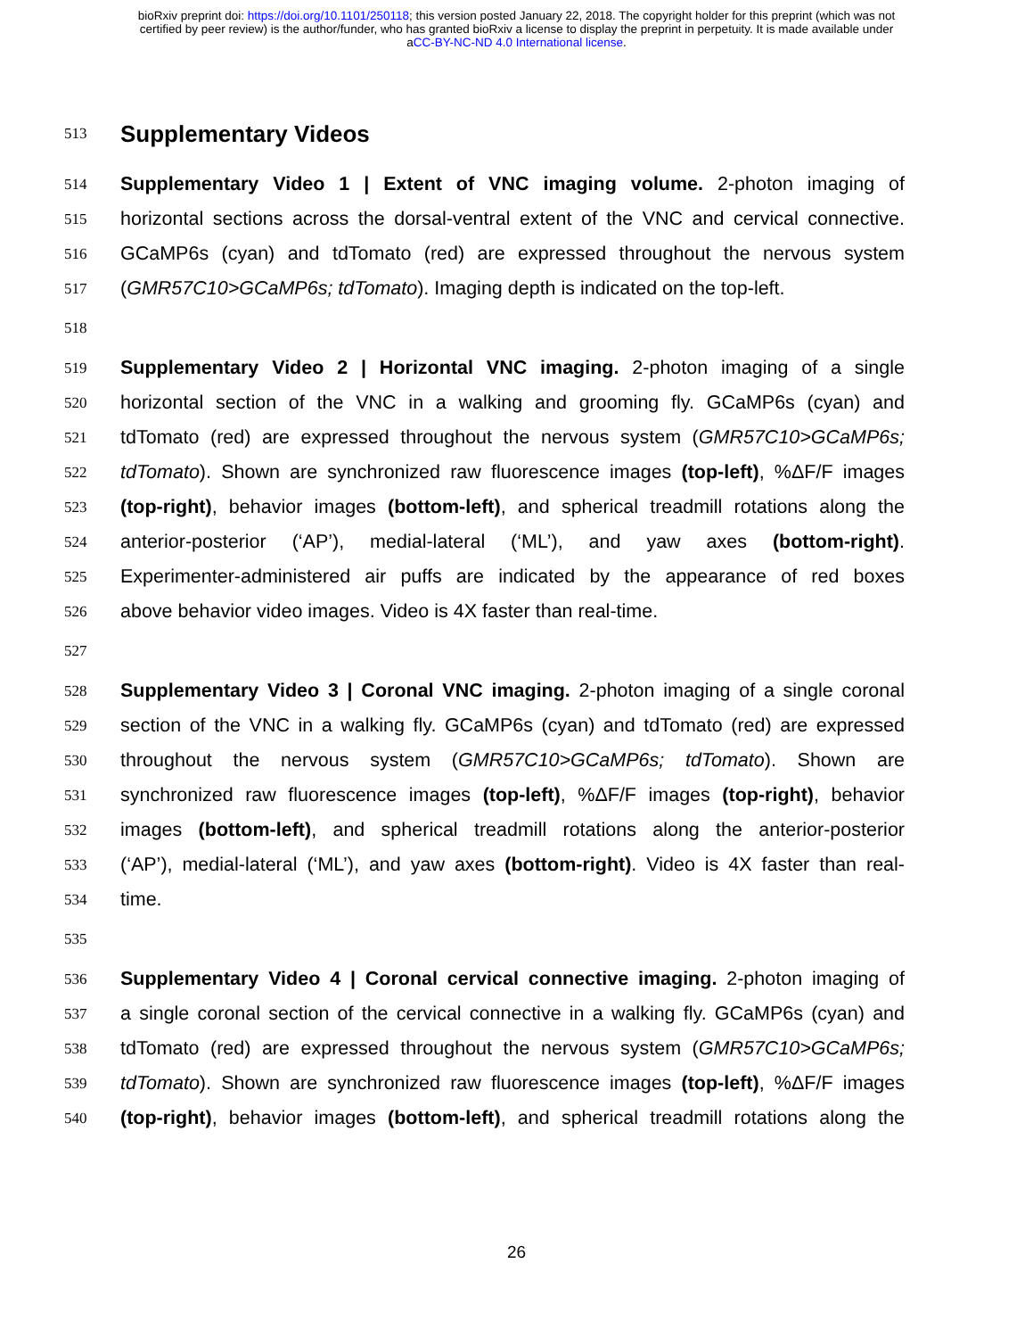bioRxiv preprint doi: https://doi.org/10.1101/250118; this version posted January 22, 2018. The copyright holder for this preprint (which was not
certified by peer review) is the author/funder, who has granted bioRxiv a license to display the preprint in perpetuity. It is made available under
aCC-BY-NC-ND 4.0 International license.
513 Supplementary Videos
514 Supplementary Video 1 | Extent of VNC imaging volume. 2-photon imaging of
515 horizontal sections across the dorsal-ventral extent of the VNC and cervical connective.
516 GCaMP6s (cyan) and tdTomato (red) are expressed throughout the nervous system
517 (GMR57C10>GCaMP6s; tdTomato). Imaging depth is indicated on the top-left.
518
519 Supplementary Video 2 | Horizontal VNC imaging. 2-photon imaging of a single
520 horizontal section of the VNC in a walking and grooming fly. GCaMP6s (cyan) and
521 tdTomato (red) are expressed throughout the nervous system (GMR57C10>GCaMP6s;
522 tdTomato). Shown are synchronized raw fluorescence images (top-left), %ΔF/F images
523 (top-right), behavior images (bottom-left), and spherical treadmill rotations along the
524 anterior-posterior (‘AP’), medial-lateral (‘ML’), and yaw axes (bottom-right).
525 Experimenter-administered air puffs are indicated by the appearance of red boxes
526 above behavior video images. Video is 4X faster than real-time.
527
528 Supplementary Video 3 | Coronal VNC imaging. 2-photon imaging of a single coronal
529 section of the VNC in a walking fly. GCaMP6s (cyan) and tdTomato (red) are expressed
530 throughout the nervous system (GMR57C10>GCaMP6s; tdTomato). Shown are
531 synchronized raw fluorescence images (top-left), %ΔF/F images (top-right), behavior
532 images (bottom-left), and spherical treadmill rotations along the anterior-posterior
533 (‘AP’), medial-lateral (‘ML’), and yaw axes (bottom-right). Video is 4X faster than real-
534 time.
535
536 Supplementary Video 4 | Coronal cervical connective imaging. 2-photon imaging of
537 a single coronal section of the cervical connective in a walking fly. GCaMP6s (cyan) and
538 tdTomato (red) are expressed throughout the nervous system (GMR57C10>GCaMP6s;
539 tdTomato). Shown are synchronized raw fluorescence images (top-left), %ΔF/F images
540 (top-right), behavior images (bottom-left), and spherical treadmill rotations along the
26